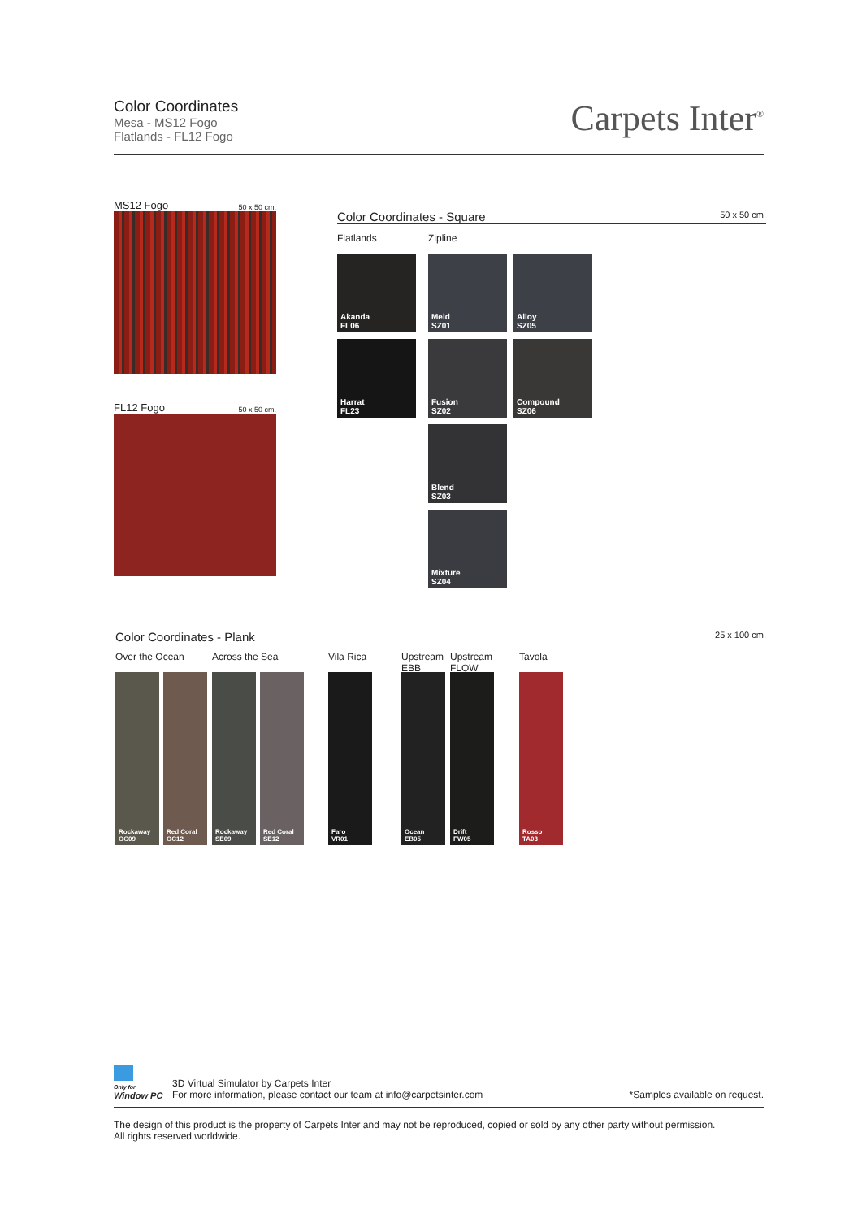Color Coordinates
Mesa - MS12 Fogo
Flatlands - FL12 Fogo
Carpets Inter<sup>®</sup>
MS12 Fogo 50 x 50 cm.
FL12 Fogo 50 x 50 cm.
Color Coordinates - Square 50 x 50 cm.
Flatlands
Akanda
FL06
Harrat
FL23
Zipline
Meld
SZ01
Alloy
SZ05
Fusion
SZ02
Compound
SZ06
Blend
SZ03
Mixture
SZ04
Color Coordinates - Plank 25 x 100 cm.
Over the Ocean
Rockaway
OC09
Red Coral
OC12
Across the Sea
Rockaway
SE09
Red Coral
SE12
Vila Rica
Faro
VR01
Upstream
EBB
Ocean
EB05
Upstream
FLOW
Drift
FW05
Tavola
Rosso
TA03
Only for
Window PC
3D Virtual Simulator by Carpets Inter
For more information, please contact our team at info@carpetsinter.com
*Samples available on request.
The design of this product is the property of Carpets Inter and may not be reproduced, copied or sold by any other party without permission.
All rights reserved worldwide.